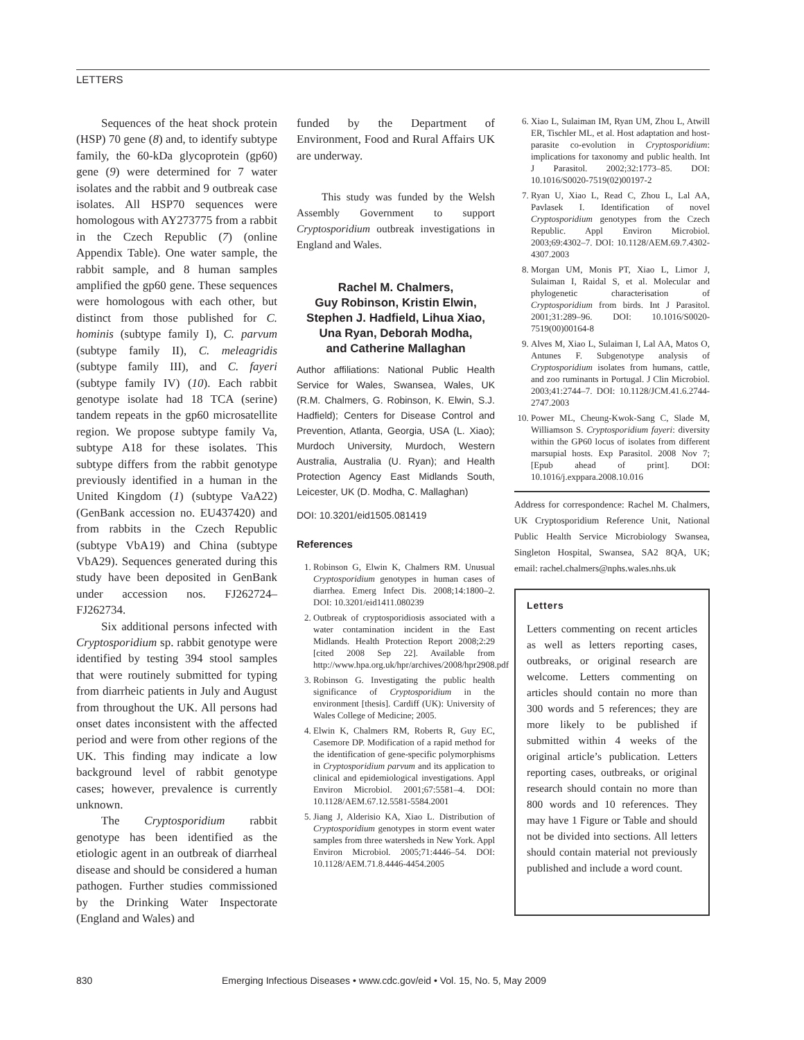LETTERS
Sequences of the heat shock protein (HSP) 70 gene (8) and, to identify subtype family, the 60-kDa glycoprotein (gp60) gene (9) were determined for 7 water isolates and the rabbit and 9 outbreak case isolates. All HSP70 sequences were homologous with AY273775 from a rabbit in the Czech Republic (7) (online Appendix Table). One water sample, the rabbit sample, and 8 human samples amplified the gp60 gene. These sequences were homologous with each other, but distinct from those published for C. hominis (subtype family I), C. parvum (subtype family II), C. meleagridis (subtype family III), and C. fayeri (subtype family IV) (10). Each rabbit genotype isolate had 18 TCA (serine) tandem repeats in the gp60 microsatellite region. We propose subtype family Va, subtype A18 for these isolates. This subtype differs from the rabbit genotype previously identified in a human in the United Kingdom (1) (subtype VaA22) (GenBank accession no. EU437420) and from rabbits in the Czech Republic (subtype VbA19) and China (subtype VbA29). Sequences generated during this study have been deposited in GenBank under accession nos. FJ262724–FJ262734.
Six additional persons infected with Cryptosporidium sp. rabbit genotype were identified by testing 394 stool samples that were routinely submitted for typing from diarrheic patients in July and August from throughout the UK. All persons had onset dates inconsistent with the affected period and were from other regions of the UK. This finding may indicate a low background level of rabbit genotype cases; however, prevalence is currently unknown.
The Cryptosporidium rabbit genotype has been identified as the etiologic agent in an outbreak of diarrheal disease and should be considered a human pathogen. Further studies commissioned by the Drinking Water Inspectorate (England and Wales) and
funded by the Department of Environment, Food and Rural Affairs UK are underway.
This study was funded by the Welsh Assembly Government to support Cryptosporidium outbreak investigations in England and Wales.
Rachel M. Chalmers,
Guy Robinson, Kristin Elwin,
Stephen J. Hadfield, Lihua Xiao,
Una Ryan, Deborah Modha,
and Catherine Mallaghan
Author affiliations: National Public Health Service for Wales, Swansea, Wales, UK (R.M. Chalmers, G. Robinson, K. Elwin, S.J. Hadfield); Centers for Disease Control and Prevention, Atlanta, Georgia, USA (L. Xiao); Murdoch University, Murdoch, Western Australia, Australia (U. Ryan); and Health Protection Agency East Midlands South, Leicester, UK (D. Modha, C. Mallaghan)
DOI: 10.3201/eid1505.081419
References
1. Robinson G, Elwin K, Chalmers RM. Unusual Cryptosporidium genotypes in human cases of diarrhea. Emerg Infect Dis. 2008;14:1800–2. DOI: 10.3201/eid1411.080239
2. Outbreak of cryptosporidiosis associated with a water contamination incident in the East Midlands. Health Protection Report 2008;2:29 [cited 2008 Sep 22]. Available from http://www.hpa.org.uk/hpr/archives/2008/hpr2908.pdf
3. Robinson G. Investigating the public health significance of Cryptosporidium in the environment [thesis]. Cardiff (UK): University of Wales College of Medicine; 2005.
4. Elwin K, Chalmers RM, Roberts R, Guy EC, Casemore DP. Modification of a rapid method for the identification of gene-specific polymorphisms in Cryptosporidium parvum and its application to clinical and epidemiological investigations. Appl Environ Microbiol. 2001;67:5581–4. DOI: 10.1128/AEM.67.12.5581-5584.2001
5. Jiang J, Alderisio KA, Xiao L. Distribution of Cryptosporidium genotypes in storm event water samples from three watersheds in New York. Appl Environ Microbiol. 2005;71:4446–54. DOI: 10.1128/AEM.71.8.4446-4454.2005
6. Xiao L, Sulaiman IM, Ryan UM, Zhou L, Atwill ER, Tischler ML, et al. Host adaptation and host-parasite co-evolution in Cryptosporidium: implications for taxonomy and public health. Int J Parasitol. 2002;32:1773–85. DOI: 10.1016/S0020-7519(02)00197-2
7. Ryan U, Xiao L, Read C, Zhou L, Lal AA, Pavlasek I. Identification of novel Cryptosporidium genotypes from the Czech Republic. Appl Environ Microbiol. 2003;69:4302–7. DOI: 10.1128/AEM.69.7.4302-4307.2003
8. Morgan UM, Monis PT, Xiao L, Limor J, Sulaiman I, Raidal S, et al. Molecular and phylogenetic characterisation of Cryptosporidium from birds. Int J Parasitol. 2001;31:289–96. DOI: 10.1016/S0020-7519(00)00164-8
9. Alves M, Xiao L, Sulaiman I, Lal AA, Matos O, Antunes F. Subgenotype analysis of Cryptosporidium isolates from humans, cattle, and zoo ruminants in Portugal. J Clin Microbiol. 2003;41:2744–7. DOI: 10.1128/JCM.41.6.2744-2747.2003
10. Power ML, Cheung-Kwok-Sang C, Slade M, Williamson S. Cryptosporidium fayeri: diversity within the GP60 locus of isolates from different marsupial hosts. Exp Parasitol. 2008 Nov 7; [Epub ahead of print]. DOI: 10.1016/j.exppara.2008.10.016
Address for correspondence: Rachel M. Chalmers, UK Cryptosporidium Reference Unit, National Public Health Service Microbiology Swansea, Singleton Hospital, Swansea, SA2 8QA, UK; email: rachel.chalmers@nphs.wales.nhs.uk
Letters
Letters commenting on recent articles as well as letters reporting cases, outbreaks, or original research are welcome. Letters commenting on articles should contain no more than 300 words and 5 references; they are more likely to be published if submitted within 4 weeks of the original article’s publication. Letters reporting cases, outbreaks, or original research should contain no more than 800 words and 10 references. They may have 1 Figure or Table and should not be divided into sections. All letters should contain material not previously published and include a word count.
830 Emerging Infectious Diseases • www.cdc.gov/eid • Vol. 15, No. 5, May 2009